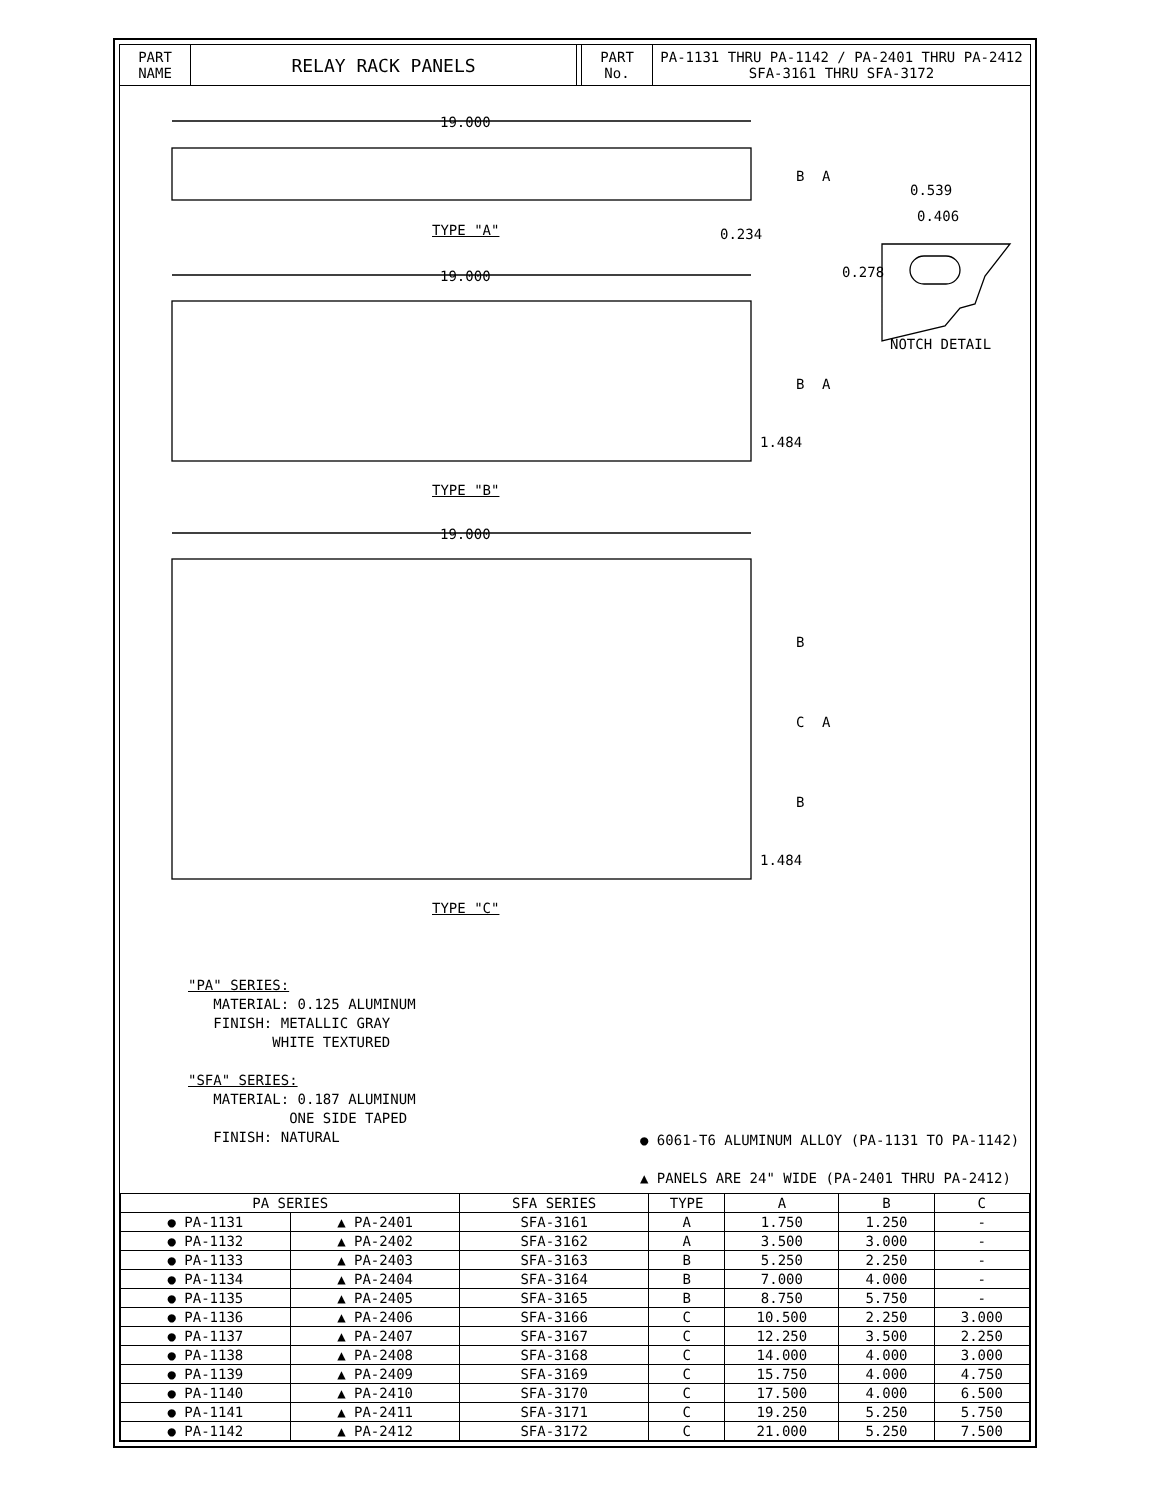PART
NAME
RELAY RACK PANELS
PART
No.
PA-1131 THRU PA-1142 / PA-2401 THRU PA-2412
SFA-3161 THRU SFA-3172
19.000
19.000
19.000
B A
0.234 TYPE "A"
0.539
0.406
0.278
NOTCH DETAIL
B A
1.484
TYPE "B"
B
C A
B
1.484
TYPE "C"
"PA" SERIES:
MATERIAL: 0.125 ALUMINUM
FINISH: METALLIC GRAY
WHITE TEXTURED
"SFA" SERIES:
MATERIAL: 0.187 ALUMINUM
ONE SIDE TAPED
FINISH: NATURAL
● 6061-T6 ALUMINUM ALLOY (PA-1131 TO PA-1142)
▲ PANELS ARE 24" WIDE (PA-2401 THRU PA-2412)
| PA SERIES | | SFA SERIES | TYPE | A | B | C |
| --- | --- | --- | --- | --- | --- | --- |
| ● PA-1131 | ▲ PA-2401 | SFA-3161 | A | 1.750 | 1.250 | - |
| ● PA-1132 | ▲ PA-2402 | SFA-3162 | A | 3.500 | 3.000 | - |
| ● PA-1133 | ▲ PA-2403 | SFA-3163 | B | 5.250 | 2.250 | - |
| ● PA-1134 | ▲ PA-2404 | SFA-3164 | B | 7.000 | 4.000 | - |
| ● PA-1135 | ▲ PA-2405 | SFA-3165 | B | 8.750 | 5.750 | - |
| ● PA-1136 | ▲ PA-2406 | SFA-3166 | C | 10.500 | 2.250 | 3.000 |
| ● PA-1137 | ▲ PA-2407 | SFA-3167 | C | 12.250 | 3.500 | 2.250 |
| ● PA-1138 | ▲ PA-2408 | SFA-3168 | C | 14.000 | 4.000 | 3.000 |
| ● PA-1139 | ▲ PA-2409 | SFA-3169 | C | 15.750 | 4.000 | 4.750 |
| ● PA-1140 | ▲ PA-2410 | SFA-3170 | C | 17.500 | 4.000 | 6.500 |
| ● PA-1141 | ▲ PA-2411 | SFA-3171 | C | 19.250 | 5.250 | 5.750 |
| ● PA-1142 | ▲ PA-2412 | SFA-3172 | C | 21.000 | 5.250 | 7.500 |